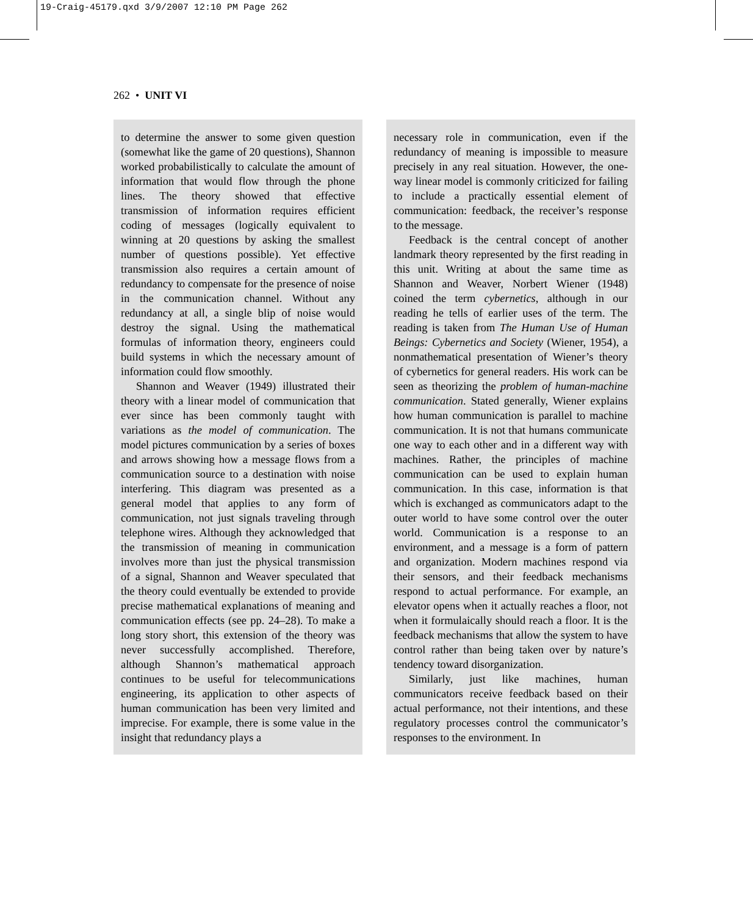19-Craig-45179.qxd 3/9/2007 12:10 PM Page 262
262 • UNIT VI
to determine the answer to some given question (somewhat like the game of 20 questions), Shannon worked probabilistically to calculate the amount of information that would flow through the phone lines. The theory showed that effective transmission of information requires efficient coding of messages (logically equivalent to winning at 20 questions by asking the smallest number of questions possible). Yet effective transmission also requires a certain amount of redundancy to compensate for the presence of noise in the communication channel. Without any redundancy at all, a single blip of noise would destroy the signal. Using the mathematical formulas of information theory, engineers could build systems in which the necessary amount of information could flow smoothly.
Shannon and Weaver (1949) illustrated their theory with a linear model of communication that ever since has been commonly taught with variations as the model of communication. The model pictures communication by a series of boxes and arrows showing how a message flows from a communication source to a destination with noise interfering. This diagram was presented as a general model that applies to any form of communication, not just signals traveling through telephone wires. Although they acknowledged that the transmission of meaning in communication involves more than just the physical transmission of a signal, Shannon and Weaver speculated that the theory could eventually be extended to provide precise mathematical explanations of meaning and communication effects (see pp. 24–28). To make a long story short, this extension of the theory was never successfully accomplished. Therefore, although Shannon’s mathematical approach continues to be useful for telecommunications engineering, its application to other aspects of human communication has been very limited and imprecise. For example, there is some value in the insight that redundancy plays a
necessary role in communication, even if the redundancy of meaning is impossible to measure precisely in any real situation. However, the one-way linear model is commonly criticized for failing to include a practically essential element of communication: feedback, the receiver’s response to the message.
Feedback is the central concept of another landmark theory represented by the first reading in this unit. Writing at about the same time as Shannon and Weaver, Norbert Wiener (1948) coined the term cybernetics, although in our reading he tells of earlier uses of the term. The reading is taken from The Human Use of Human Beings: Cybernetics and Society (Wiener, 1954), a nonmathematical presentation of Wiener’s theory of cybernetics for general readers. His work can be seen as theorizing the problem of human-machine communication. Stated generally, Wiener explains how human communication is parallel to machine communication. It is not that humans communicate one way to each other and in a different way with machines. Rather, the principles of machine communication can be used to explain human communication. In this case, information is that which is exchanged as communicators adapt to the outer world to have some control over the outer world. Communication is a response to an environment, and a message is a form of pattern and organization. Modern machines respond via their sensors, and their feedback mechanisms respond to actual performance. For example, an elevator opens when it actually reaches a floor, not when it formulaically should reach a floor. It is the feedback mechanisms that allow the system to have control rather than being taken over by nature’s tendency toward disorganization.
Similarly, just like machines, human communicators receive feedback based on their actual performance, not their intentions, and these regulatory processes control the communicator’s responses to the environment. In